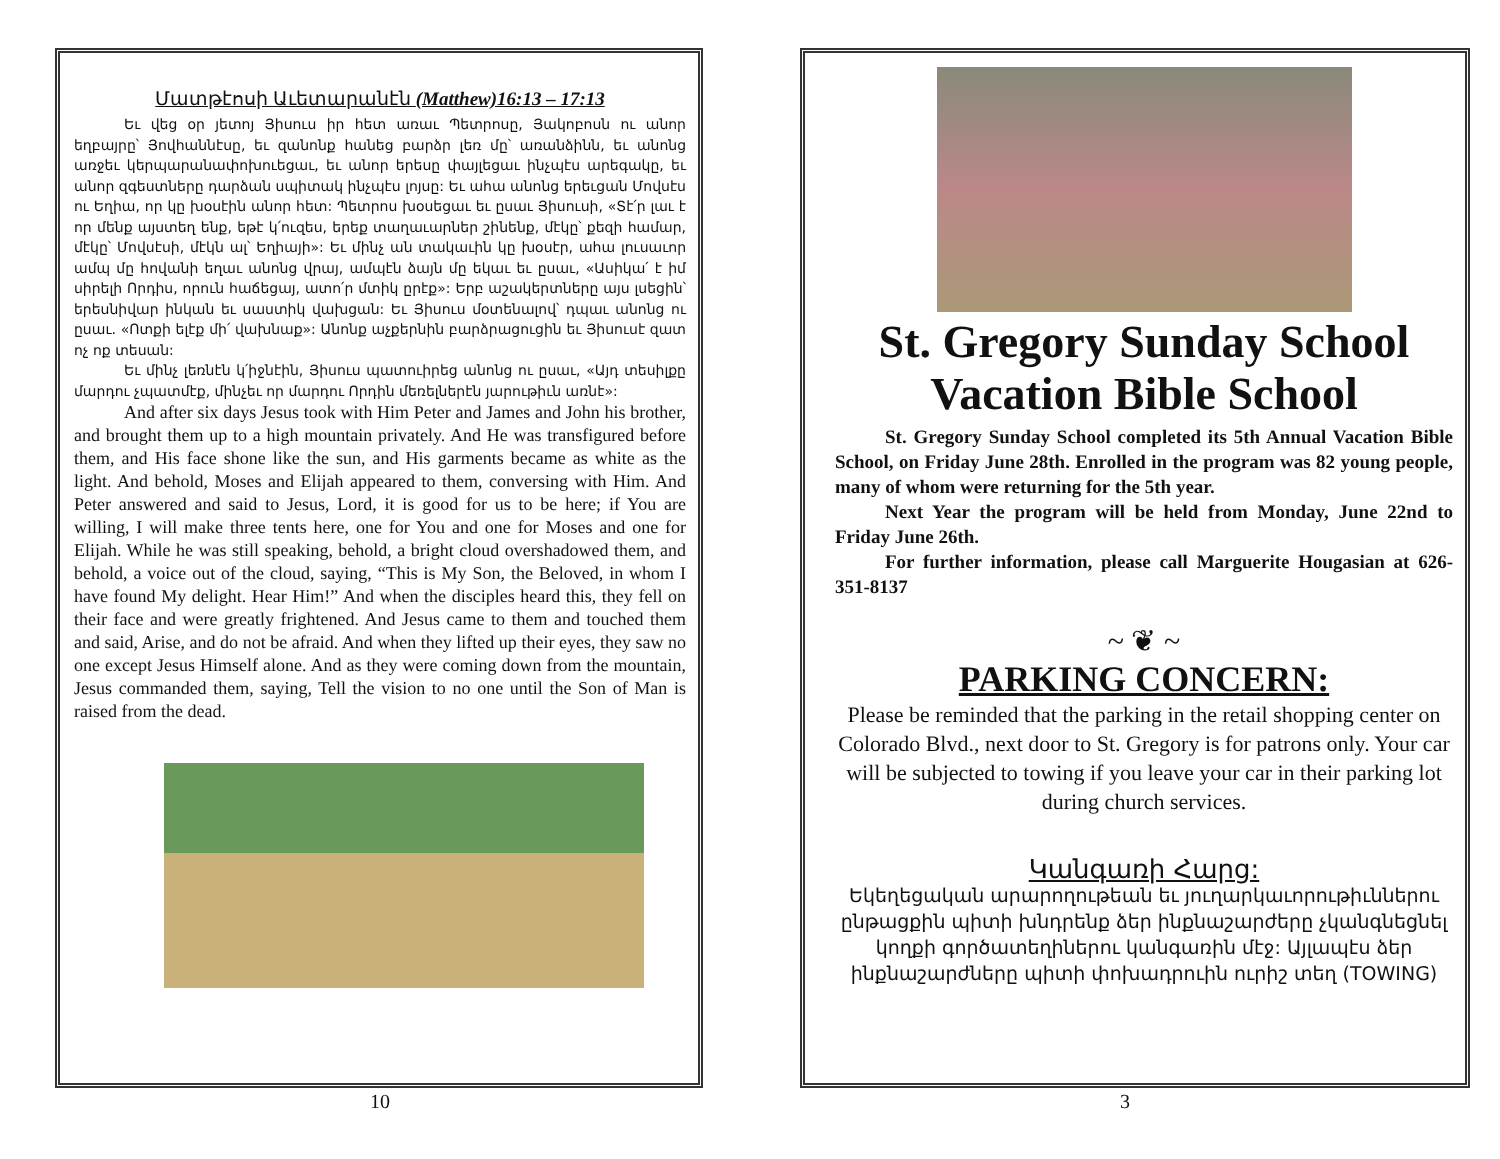Մատթէոսի Աւետարանէն (Matthew)16:13 – 17:13
Եւ վեց օր յետոյ Յիսուս իր հետ առաւ Պետրոսը, Յակոբոսն ու անոր եղբայրը՝ Յովհաննէսը, եւ զանոնք հանեց բարձր լեռ մը՝ առանձինն, եւ անոնց առջեւ կերպարանափոխուեցաւ, եւ անոր երեսը փայլեցաւ ինչպէս արեգակը, եւ անոր զգեստները դարձան սպիտակ ինչպէս լոյսը: Եւ ահա անոնց երեւցան Մովսէս ու Եղիա, որ կը խօսէին անոր հետ: Պետրոս խօսեցաւ եւ ըսաւ Յիսուսի, «Տէ՛ր լաւ է որ մենք այստեղ ենք, եթէ կ՛ուզես, երեք տաղաւարներ շինենք, մէկը՝ քեզի համար, մէկը՝ Մովսէսի, մէկն ալ՝ Եղիայի»: Եւ մինչ ան տակաւին կը խօսէր, ահա լուսաւոր ամպ մը հովանի եղաւ անոնց վրայ, ամպէն ձայն մը եկաւ եւ ըսաւ, «Ասիկա՛ է իմ սիրելի Որդիս, որուն հաճեցայ, ատո՛ր մտիկ ըրէք»: Երբ աշակերտները այս լսեցին՝ երեսնիվար ինկան եւ սաստիկ վախցան: Եւ Յիսուս մօտենալով՝ դպաւ անոնց ու ըսաւ. «Ոտքի ելէք մի՛ վախնաք»: Անոնք աչքերնին բարձրացուցին եւ Յիսուսէ զատ ոչ ոք տեսան:
Եւ մինչ լեռնէն կ՛իջնէին, Յիսուս պատուիրեց անոնց ու ըսաւ, «Այդ տեսիլքը մարդու չպատմէք, մինչեւ որ մարդու Որդին մեռելներէն յարութիւն առնէ»:
And after six days Jesus took with Him Peter and James and John his brother, and brought them up to a high mountain privately. And He was transfigured before them, and His face shone like the sun, and His garments became as white as the light. And behold, Moses and Elijah appeared to them, conversing with Him. And Peter answered and said to Jesus, Lord, it is good for us to be here; if You are willing, I will make three tents here, one for You and one for Moses and one for Elijah. While he was still speaking, behold, a bright cloud overshadowed them, and behold, a voice out of the cloud, saying, “This is My Son, the Beloved, in whom I have found My delight. Hear Him!” And when the disciples heard this, they fell on their face and were greatly frightened. And Jesus came to them and touched them and said, Arise, and do not be afraid. And when they lifted up their eyes, they saw no one except Jesus Himself alone. And as they were coming down from the mountain, Jesus commanded them, saying, Tell the vision to no one until the Son of Man is raised from the dead.
10
St. Gregory Sunday School Vacation Bible School
St. Gregory Sunday School completed its 5th Annual Vacation Bible School, on Friday June 28th. Enrolled in the program was 82 young people, many of whom were returning for the 5th year.
Next Year the program will be held from Monday, June 22nd to Friday June 26th.
For further information, please call Marguerite Hougasian at 626-351-8137
~ ❦ ~
PARKING CONCERN:
Please be reminded that the parking in the retail shopping center on Colorado Blvd., next door to St. Gregory is for patrons only. Your car will be subjected to towing if you leave your car in their parking lot during church services.
Կանգառի Հարց:
Եկեղեցական արարողութեան եւ յուղարկաւորութիւններու ընթացքին պիտի խնդրենք ձեր ինքնաշարժերը չկանգնեցնել կողքի գործատեղիներու կանգառին մէջ: Այլապէս ձեր ինքնաշարժները պիտի փոխադրուին ուրիշ տեղ (TOWING)
3